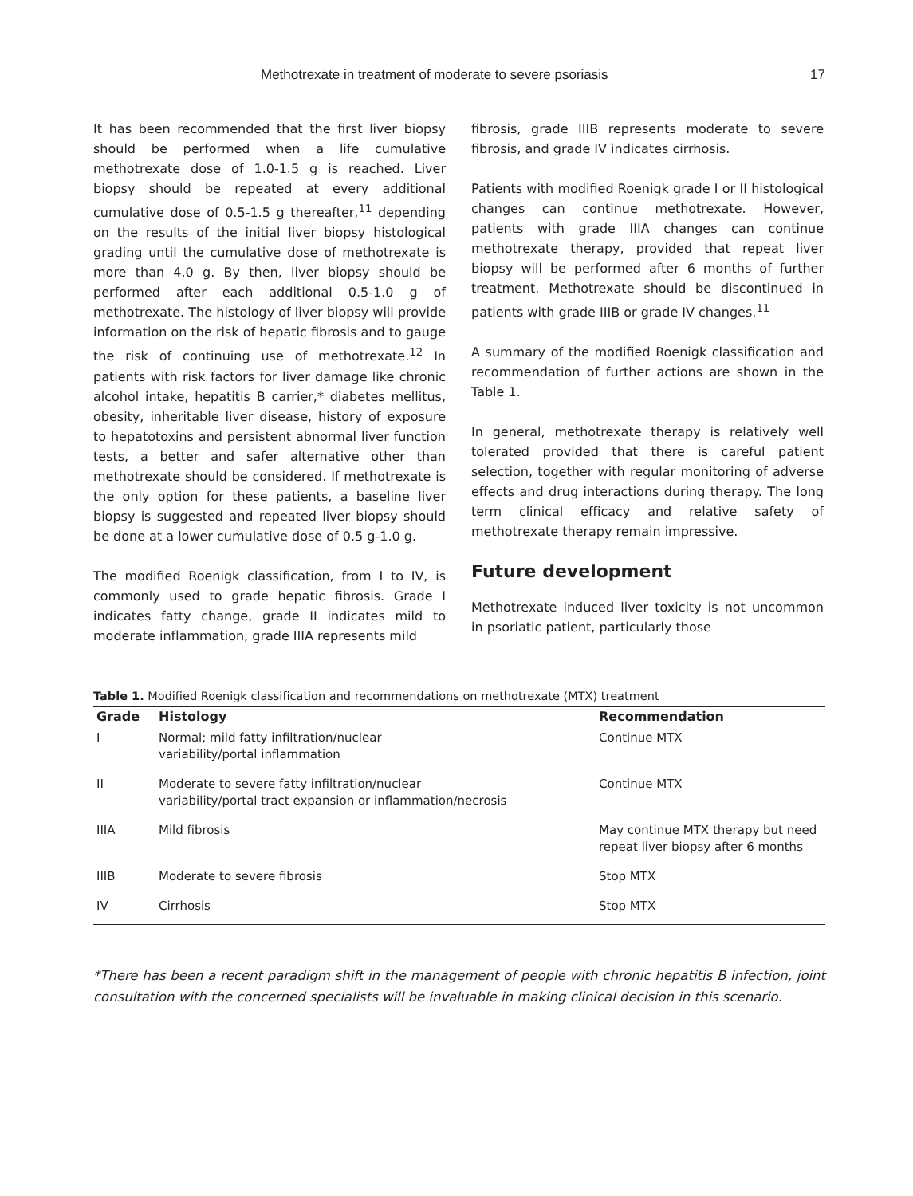Methotrexate in treatment of moderate to severe psoriasis 17
It has been recommended that the first liver biopsy should be performed when a life cumulative methotrexate dose of 1.0-1.5 g is reached. Liver biopsy should be repeated at every additional cumulative dose of 0.5-1.5 g thereafter,<sup>11</sup> depending on the results of the initial liver biopsy histological grading until the cumulative dose of methotrexate is more than 4.0 g. By then, liver biopsy should be performed after each additional 0.5-1.0 g of methotrexate. The histology of liver biopsy will provide information on the risk of hepatic fibrosis and to gauge the risk of continuing use of methotrexate.<sup>12</sup> In patients with risk factors for liver damage like chronic alcohol intake, hepatitis B carrier,* diabetes mellitus, obesity, inheritable liver disease, history of exposure to hepatotoxins and persistent abnormal liver function tests, a better and safer alternative other than methotrexate should be considered. If methotrexate is the only option for these patients, a baseline liver biopsy is suggested and repeated liver biopsy should be done at a lower cumulative dose of 0.5 g-1.0 g.
The modified Roenigk classification, from I to IV, is commonly used to grade hepatic fibrosis. Grade I indicates fatty change, grade II indicates mild to moderate inflammation, grade IIIA represents mild
fibrosis, grade IIIB represents moderate to severe fibrosis, and grade IV indicates cirrhosis.
Patients with modified Roenigk grade I or II histological changes can continue methotrexate. However, patients with grade IIIA changes can continue methotrexate therapy, provided that repeat liver biopsy will be performed after 6 months of further treatment. Methotrexate should be discontinued in patients with grade IIIB or grade IV changes.<sup>11</sup>
A summary of the modified Roenigk classification and recommendation of further actions are shown in the Table 1.
In general, methotrexate therapy is relatively well tolerated provided that there is careful patient selection, together with regular monitoring of adverse effects and drug interactions during therapy. The long term clinical efficacy and relative safety of methotrexate therapy remain impressive.
Future development
Methotrexate induced liver toxicity is not uncommon in psoriatic patient, particularly those
Table 1. Modified Roenigk classification and recommendations on methotrexate (MTX) treatment
| Grade | Histology | Recommendation |
| --- | --- | --- |
| I | Normal; mild fatty infiltration/nuclear variability/portal inflammation | Continue MTX |
| II | Moderate to severe fatty infiltration/nuclear variability/portal tract expansion or inflammation/necrosis | Continue MTX |
| IIIA | Mild fibrosis | May continue MTX therapy but need repeat liver biopsy after 6 months |
| IIIB | Moderate to severe fibrosis | Stop MTX |
| IV | Cirrhosis | Stop MTX |
*There has been a recent paradigm shift in the management of people with chronic hepatitis B infection, joint consultation with the concerned specialists will be invaluable in making clinical decision in this scenario.